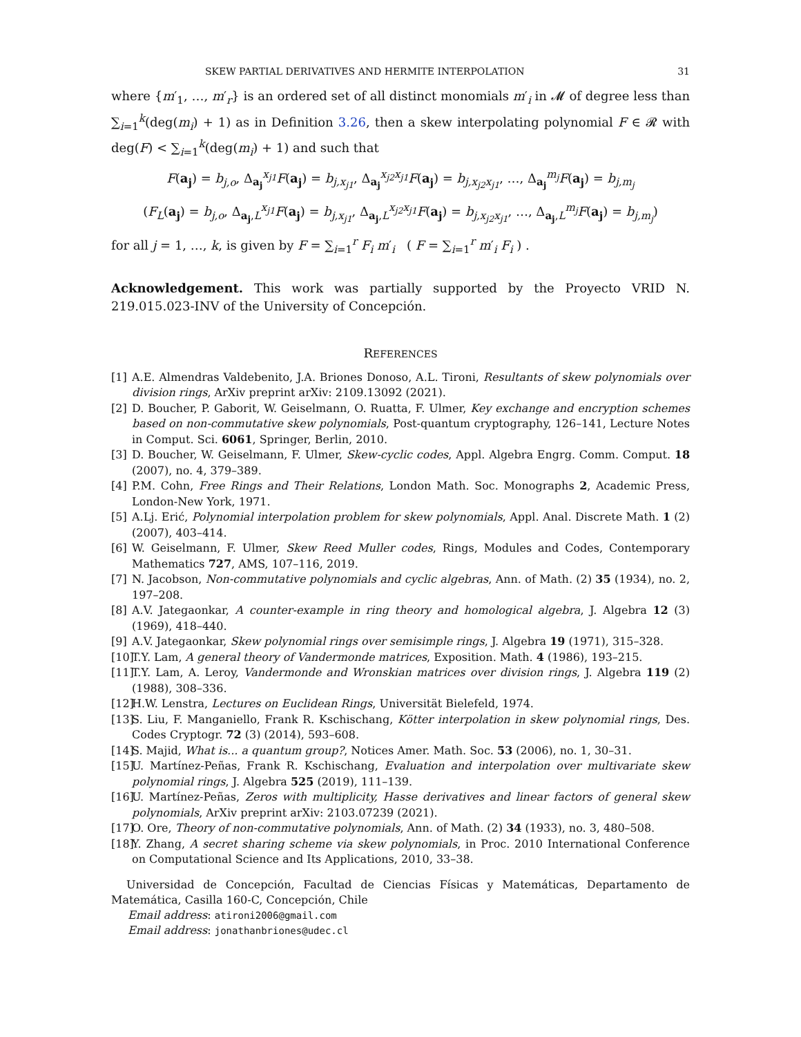SKEW PARTIAL DERIVATIVES AND HERMITE INTERPOLATION 31
where {m′<sub>1</sub>, …, m′<sub>r</sub>} is an ordered set of all distinct monomials m′<sub>i</sub> in 𝓜 of degree less than ∑<sub>i=1</sub><sup>k</sup>(deg(m<sub>i</sub>) + 1) as in Definition 3.26, then a skew interpolating polynomial F ∈ 𝓡 with deg(F) < ∑<sub>i=1</sub><sup>k</sup>(deg(m<sub>i</sub>) + 1) and such that
F(a<sub>j</sub>) = b<sub>j,o</sub>, Δ<sub>a<sub>j</sub></sub><sup>x<sub>j1</sub></sup>F(a<sub>j</sub>) = b<sub>j,x<sub>j1</sub></sub>, Δ<sub>a<sub>j</sub></sub><sup>x<sub>j2</sub>x<sub>j1</sub></sup>F(a<sub>j</sub>) = b<sub>j,x<sub>j2</sub>x<sub>j1</sub></sub>, …, Δ<sub>a<sub>j</sub></sub><sup>m<sub>j</sub></sup>F(a<sub>j</sub>) = b<sub>j,m<sub>j</sub></sub>
(F<sub>L</sub>(a<sub>j</sub>) = b<sub>j,o</sub>, Δ<sub>a<sub>j</sub>,L</sub><sup>x<sub>j1</sub></sup>F(a<sub>j</sub>) = b<sub>j,x<sub>j1</sub></sub>, Δ<sub>a<sub>j</sub>,L</sub><sup>x<sub>j2</sub>x<sub>j1</sub></sup>F(a<sub>j</sub>) = b<sub>j,x<sub>j2</sub>x<sub>j1</sub></sub>, …, Δ<sub>a<sub>j</sub>,L</sub><sup>m<sub>j</sub></sup>F(a<sub>j</sub>) = b<sub>j,m<sub>j</sub></sub>)
for all j = 1, …, k, is given by F = ∑<sub>i=1</sub><sup>r</sup> F<sub>i</sub> m′<sub>i</sub> ( F = ∑<sub>i=1</sub><sup>r</sup> m′<sub>i</sub> F<sub>i</sub> ) .
Acknowledgement. This work was partially supported by the Proyecto VRID N. 219.015.023-INV of the University of Concepción.
REFERENCES
[1] A.E. Almendras Valdebenito, J.A. Briones Donoso, A.L. Tironi, Resultants of skew polynomials over division rings, ArXiv preprint arXiv: 2109.13092 (2021).
[2] D. Boucher, P. Gaborit, W. Geiselmann, O. Ruatta, F. Ulmer, Key exchange and encryption schemes based on non-commutative skew polynomials, Post-quantum cryptography, 126–141, Lecture Notes in Comput. Sci. 6061, Springer, Berlin, 2010.
[3] D. Boucher, W. Geiselmann, F. Ulmer, Skew-cyclic codes, Appl. Algebra Engrg. Comm. Comput. 18 (2007), no. 4, 379–389.
[4] P.M. Cohn, Free Rings and Their Relations, London Math. Soc. Monographs 2, Academic Press, London-New York, 1971.
[5] A.Lj. Erić, Polynomial interpolation problem for skew polynomials, Appl. Anal. Discrete Math. 1 (2) (2007), 403–414.
[6] W. Geiselmann, F. Ulmer, Skew Reed Muller codes, Rings, Modules and Codes, Contemporary Mathematics 727, AMS, 107–116, 2019.
[7] N. Jacobson, Non-commutative polynomials and cyclic algebras, Ann. of Math. (2) 35 (1934), no. 2, 197–208.
[8] A.V. Jategaonkar, A counter-example in ring theory and homological algebra, J. Algebra 12 (3) (1969), 418–440.
[9] A.V. Jategaonkar, Skew polynomial rings over semisimple rings, J. Algebra 19 (1971), 315–328.
[10] T.Y. Lam, A general theory of Vandermonde matrices, Exposition. Math. 4 (1986), 193–215.
[11] T.Y. Lam, A. Leroy, Vandermonde and Wronskian matrices over division rings, J. Algebra 119 (2) (1988), 308–336.
[12] H.W. Lenstra, Lectures on Euclidean Rings, Universität Bielefeld, 1974.
[13] S. Liu, F. Manganiello, Frank R. Kschischang, Kötter interpolation in skew polynomial rings, Des. Codes Cryptogr. 72 (3) (2014), 593–608.
[14] S. Majid, What is... a quantum group?, Notices Amer. Math. Soc. 53 (2006), no. 1, 30–31.
[15] U. Martínez-Peñas, Frank R. Kschischang, Evaluation and interpolation over multivariate skew polynomial rings, J. Algebra 525 (2019), 111–139.
[16] U. Martínez-Peñas, Zeros with multiplicity, Hasse derivatives and linear factors of general skew polynomials, ArXiv preprint arXiv: 2103.07239 (2021).
[17] O. Ore, Theory of non-commutative polynomials, Ann. of Math. (2) 34 (1933), no. 3, 480–508.
[18] Y. Zhang, A secret sharing scheme via skew polynomials, in Proc. 2010 International Conference on Computational Science and Its Applications, 2010, 33–38.
Universidad de Concepción, Facultad de Ciencias Físicas y Matemáticas, Departamento de Matemática, Casilla 160-C, Concepción, Chile
Email address: atironi2006@gmail.com
Email address: jonathanbriones@udec.cl